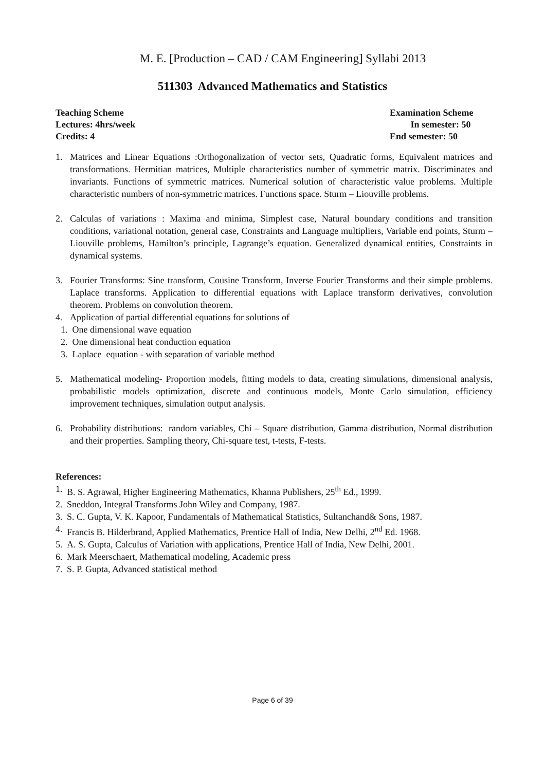M. E. [Production – CAD / CAM Engineering] Syllabi 2013
511303 Advanced Mathematics and Statistics
Teaching Scheme
Lectures: 4hrs/week
Credits: 4
Examination Scheme
In semester: 50
End semester: 50
1. Matrices and Linear Equations :Orthogonalization of vector sets, Quadratic forms, Equivalent matrices and transformations. Hermitian matrices, Multiple characteristics number of symmetric matrix. Discriminates and invariants. Functions of symmetric matrices. Numerical solution of characteristic value problems. Multiple characteristic numbers of non-symmetric matrices. Functions space. Sturm – Liouville problems.
2. Calculas of variations : Maxima and minima, Simplest case, Natural boundary conditions and transition conditions, variational notation, general case, Constraints and Language multipliers, Variable end points, Sturm – Liouville problems, Hamilton’s principle, Lagrange’s equation. Generalized dynamical entities, Constraints in dynamical systems.
3. Fourier Transforms: Sine transform, Cousine Transform, Inverse Fourier Transforms and their simple problems. Laplace transforms. Application to differential equations with Laplace transform derivatives, convolution theorem. Problems on convolution theorem.
4. Application of partial differential equations for solutions of
1. One dimensional wave equation
2. One dimensional heat conduction equation
3. Laplace equation - with separation of variable method
5. Mathematical modeling- Proportion models, fitting models to data, creating simulations, dimensional analysis, probabilistic models optimization, discrete and continuous models, Monte Carlo simulation, efficiency improvement techniques, simulation output analysis.
6. Probability distributions: random variables, Chi – Square distribution, Gamma distribution, Normal distribution and their properties. Sampling theory, Chi-square test, t-tests, F-tests.
References:
1. B. S. Agrawal, Higher Engineering Mathematics, Khanna Publishers, 25<sup>th</sup> Ed., 1999.
2. Sneddon, Integral Transforms John Wiley and Company, 1987.
3. S. C. Gupta, V. K. Kapoor, Fundamentals of Mathematical Statistics, Sultanchand& Sons, 1987.
4. Francis B. Hilderbrand, Applied Mathematics, Prentice Hall of India, New Delhi, 2<sup>nd</sup> Ed. 1968.
5. A. S. Gupta, Calculus of Variation with applications, Prentice Hall of India, New Delhi, 2001.
6. Mark Meerschaert, Mathematical modeling, Academic press
7. S. P. Gupta, Advanced statistical method
Page 6 of 39